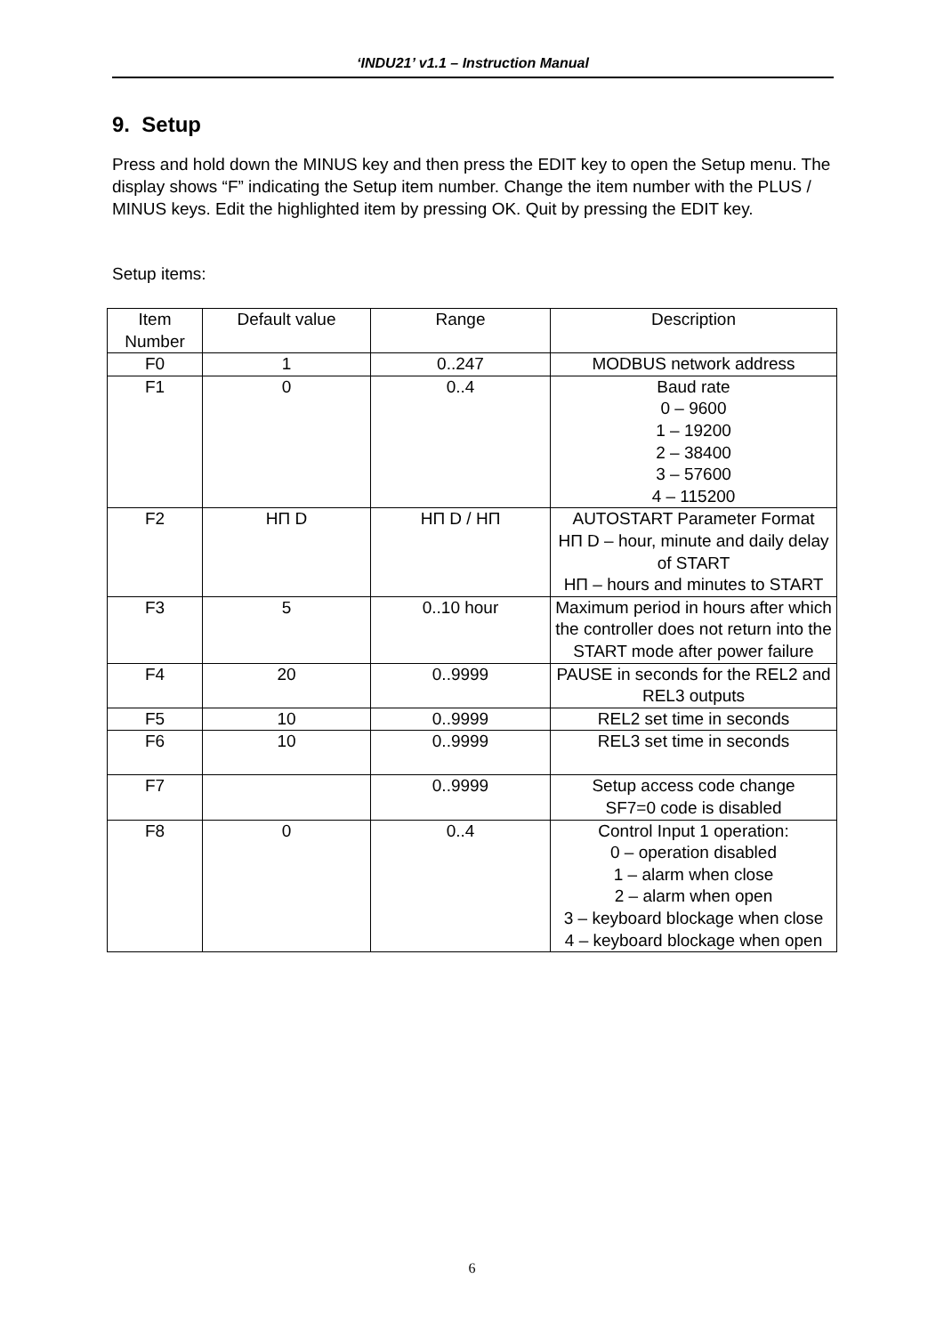‘INDU21’ v1.1 – Instruction Manual
9. Setup
Press and hold down the MINUS key and then press the EDIT key to open the Setup menu. The display shows “F” indicating the Setup item number. Change the item number with the PLUS / MINUS keys. Edit the highlighted item by pressing OK. Quit by pressing the EDIT key.
Setup items:
| Item Number | Default value | Range | Description |
| F0 | 1 | 0..247 | MODBUS network address |
| F1 | 0 | 0..4 | Baud rate 0 – 9600 1 – 19200 2 – 38400 3 – 57600 4 – 115200 |
| F2 | HП D | HП D / HП | AUTOSTART Parameter Format HП D – hour, minute and daily delay of START HП – hours and minutes to START |
| F3 | 5 | 0..10 hour | Maximum period in hours after which the controller does not return into the START mode after power failure |
| F4 | 20 | 0..9999 | PAUSE in seconds for the REL2 and REL3 outputs |
| F5 | 10 | 0..9999 | REL2 set time in seconds |
| F6 | 10 | 0..9999 | REL3 set time in seconds |
| F7 | | 0..9999 | Setup access code change SF7=0 code is disabled |
| F8 | 0 | 0..4 | Control Input 1 operation: 0 – operation disabled 1 – alarm when close 2 – alarm when open 3 – keyboard blockage when close 4 – keyboard blockage when open |
6